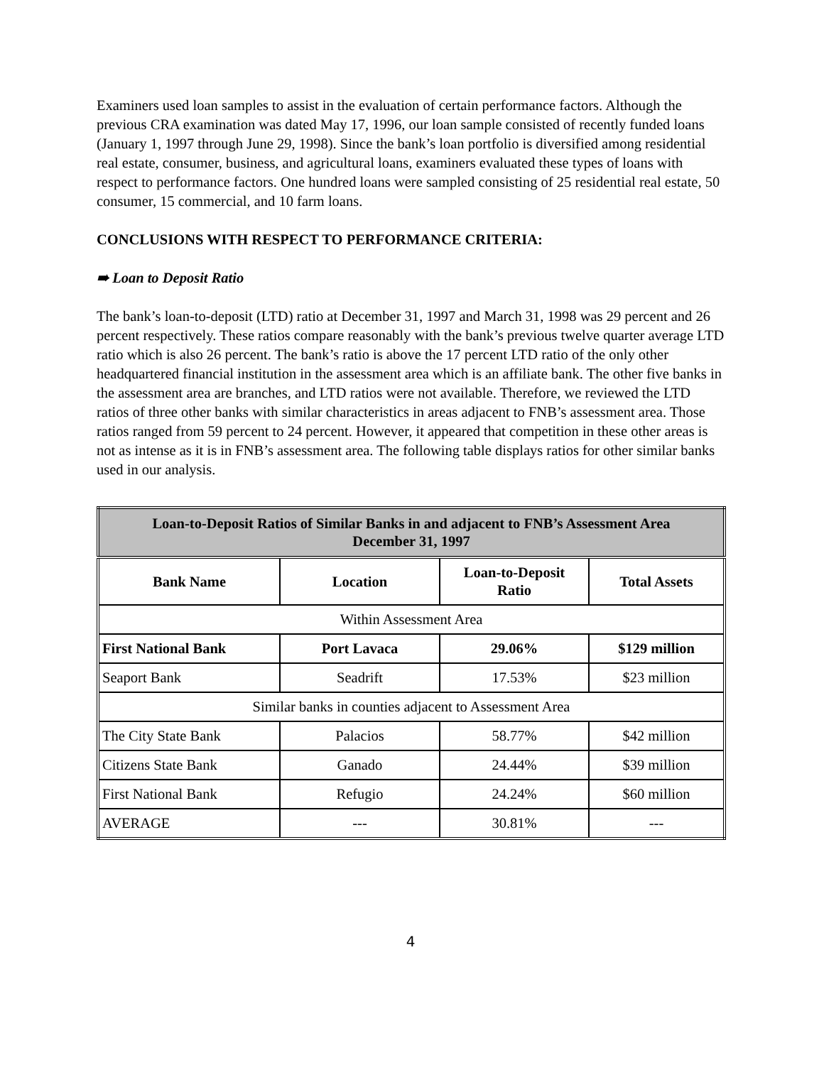Examiners used loan samples to assist in the evaluation of certain performance factors. Although the previous CRA examination was dated May 17, 1996, our loan sample consisted of recently funded loans (January 1, 1997 through June 29, 1998). Since the bank’s loan portfolio is diversified among residential real estate, consumer, business, and agricultural loans, examiners evaluated these types of loans with respect to performance factors. One hundred loans were sampled consisting of 25 residential real estate, 50 consumer, 15 commercial, and 10 farm loans.
CONCLUSIONS WITH RESPECT TO PERFORMANCE CRITERIA:
➠ Loan to Deposit Ratio
The bank’s loan-to-deposit (LTD) ratio at December 31, 1997 and March 31, 1998 was 29 percent and 26 percent respectively. These ratios compare reasonably with the bank’s previous twelve quarter average LTD ratio which is also 26 percent. The bank’s ratio is above the 17 percent LTD ratio of the only other headquartered financial institution in the assessment area which is an affiliate bank. The other five banks in the assessment area are branches, and LTD ratios were not available. Therefore, we reviewed the LTD ratios of three other banks with similar characteristics in areas adjacent to FNB’s assessment area. Those ratios ranged from 59 percent to 24 percent. However, it appeared that competition in these other areas is not as intense as it is in FNB’s assessment area. The following table displays ratios for other similar banks used in our analysis.
| Loan-to-Deposit Ratios of Similar Banks in and adjacent to FNB’s Assessment Area December 31, 1997 | | | |
| --- | --- | --- | --- |
| Bank Name | Location | Loan-to-Deposit Ratio | Total Assets |
| Within Assessment Area | | | |
| First National Bank | Port Lavaca | 29.06% | $129 million |
| Seaport Bank | Seadrift | 17.53% | $23 million |
| Similar banks in counties adjacent to Assessment Area | | | |
| The City State Bank | Palacios | 58.77% | $42 million |
| Citizens State Bank | Ganado | 24.44% | $39 million |
| First National Bank | Refugio | 24.24% | $60 million |
| AVERAGE | --- | 30.81% | --- |
4